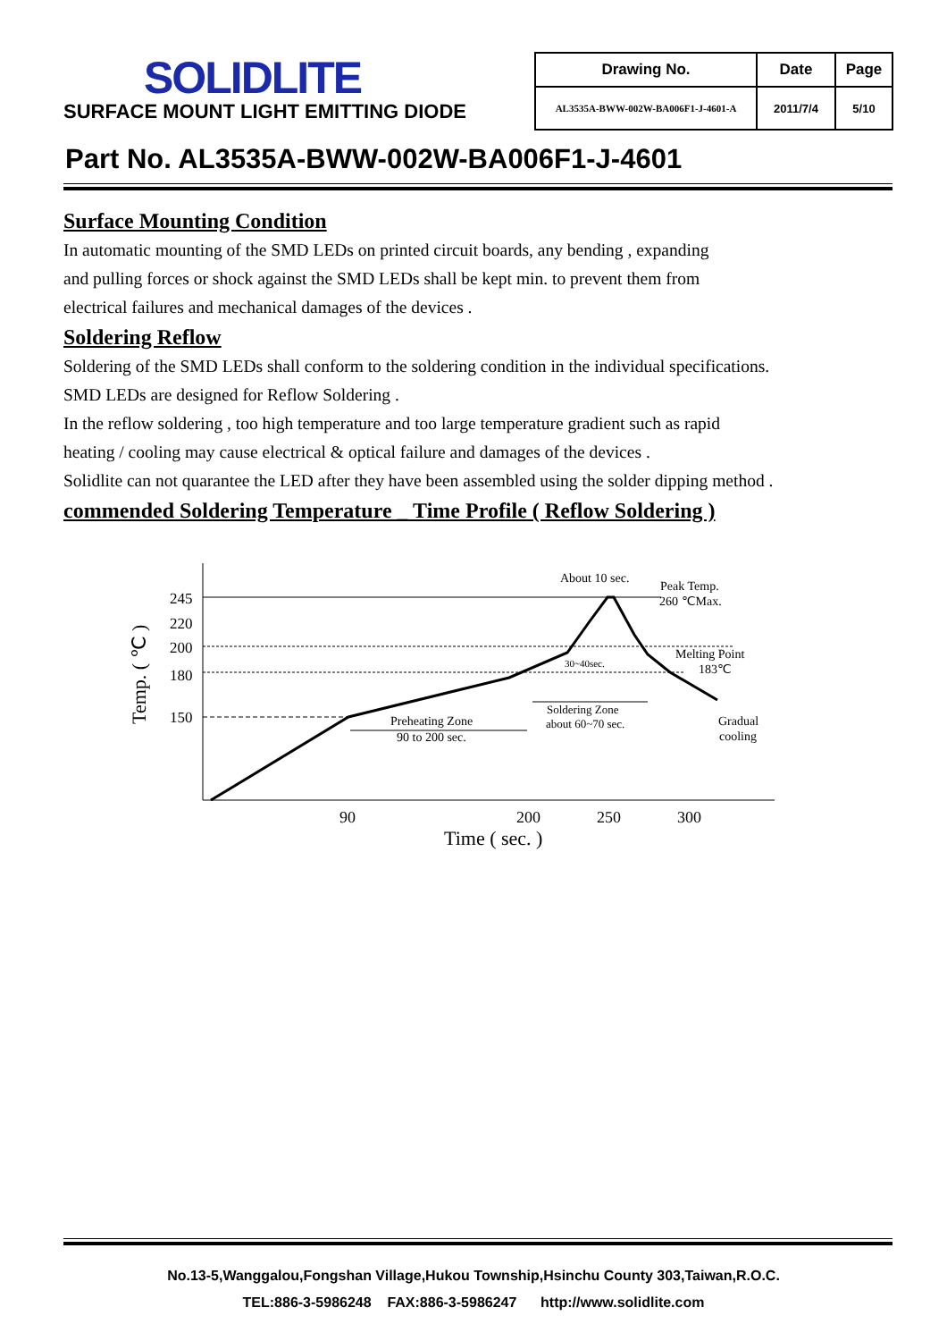SOLIDLITE
SURFACE MOUNT LIGHT EMITTING DIODE
| Drawing No. | Date | Page |
| --- | --- | --- |
| AL3535A-BWW-002W-BA006F1-J-4601-A | 2011/7/4 | 5/10 |
Part No. AL3535A-BWW-002W-BA006F1-J-4601
Surface Mounting Condition
In automatic mounting of the SMD LEDs on printed circuit boards, any bending , expanding
and pulling forces or shock against the SMD LEDs shall be kept min. to prevent them from
electrical failures and mechanical damages of the devices .
Soldering Reflow
Soldering of the SMD LEDs shall conform to the soldering condition in the individual specifications.
SMD LEDs are designed for Reflow Soldering .
In the reflow soldering , too high temperature and too large temperature gradient such as rapid
heating / cooling may cause electrical & optical failure and damages of the devices .
Solidlite can not quarantee the LED after they have been assembled using the solder dipping method .
commended Soldering Temperature _ Time Profile ( Reflow Soldering )
245
220
200
180
150
Temp. ( ℃ )
90
200
250
300
Time ( sec. )
About 10 sec.
Peak Temp.
260 ℃Max.
Melting Point
183℃
30~40sec.
Soldering Zone
about 60~70 sec.
Preheating Zone
90 to 200 sec.
Gradual
cooling
No.13-5,Wanggalou,Fongshan Village,Hukou Township,Hsinchu County 303,Taiwan,R.O.C.
TEL:886-3-5986248 FAX:886-3-5986247 http://www.solidlite.com